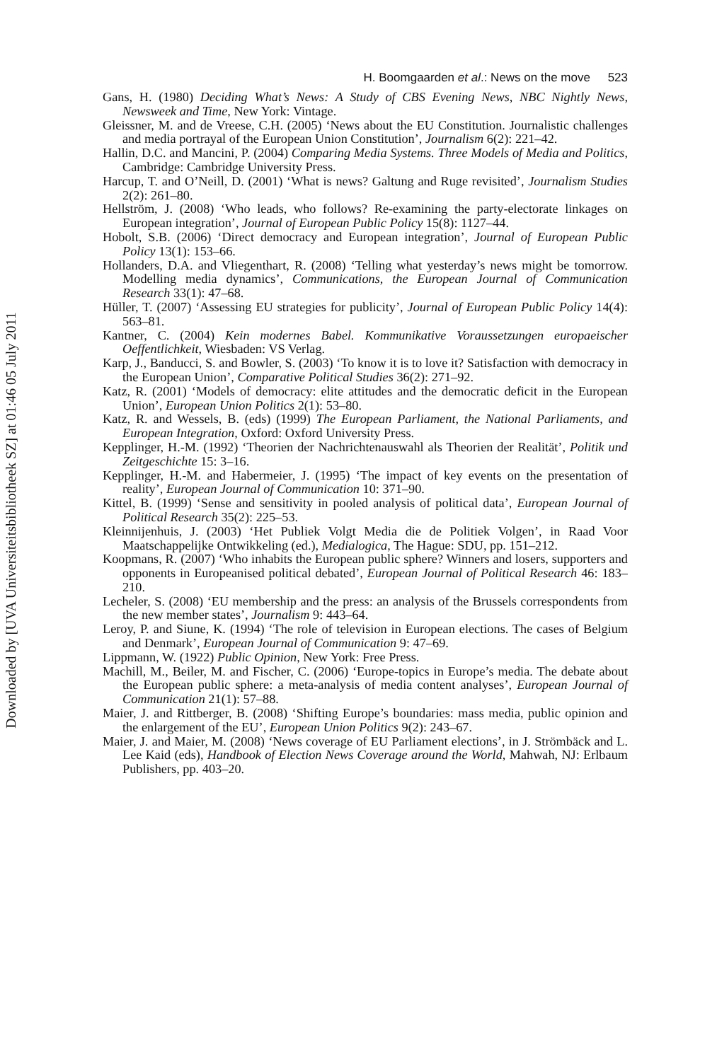Downloaded by [UVA Universiteitsbibliotheek SZ] at 01:46 05 July 2011
H. Boomgaarden et al.: News on the move 523
Gans, H. (1980) Deciding What’s News: A Study of CBS Evening News, NBC Nightly News, Newsweek and Time, New York: Vintage.
Gleissner, M. and de Vreese, C.H. (2005) ‘News about the EU Constitution. Journalistic challenges and media portrayal of the European Union Constitution’, Journalism 6(2): 221–42.
Hallin, D.C. and Mancini, P. (2004) Comparing Media Systems. Three Models of Media and Politics, Cambridge: Cambridge University Press.
Harcup, T. and O’Neill, D. (2001) ‘What is news? Galtung and Ruge revisited’, Journalism Studies 2(2): 261–80.
Hellström, J. (2008) ‘Who leads, who follows? Re-examining the party-electorate linkages on European integration’, Journal of European Public Policy 15(8): 1127–44.
Hobolt, S.B. (2006) ‘Direct democracy and European integration’, Journal of European Public Policy 13(1): 153–66.
Hollanders, D.A. and Vliegenthart, R. (2008) ‘Telling what yesterday’s news might be tomorrow. Modelling media dynamics’, Communications, the European Journal of Communication Research 33(1): 47–68.
Hüller, T. (2007) ‘Assessing EU strategies for publicity’, Journal of European Public Policy 14(4): 563–81.
Kantner, C. (2004) Kein modernes Babel. Kommunikative Voraussetzungen europaeischer Oeffentlichkeit, Wiesbaden: VS Verlag.
Karp, J., Banducci, S. and Bowler, S. (2003) ‘To know it is to love it? Satisfaction with democracy in the European Union’, Comparative Political Studies 36(2): 271–92.
Katz, R. (2001) ‘Models of democracy: elite attitudes and the democratic deficit in the European Union’, European Union Politics 2(1): 53–80.
Katz, R. and Wessels, B. (eds) (1999) The European Parliament, the National Parliaments, and European Integration, Oxford: Oxford University Press.
Kepplinger, H.-M. (1992) ‘Theorien der Nachrichtenauswahl als Theorien der Realität’, Politik und Zeitgeschichte 15: 3–16.
Kepplinger, H.-M. and Habermeier, J. (1995) ‘The impact of key events on the presentation of reality’, European Journal of Communication 10: 371–90.
Kittel, B. (1999) ‘Sense and sensitivity in pooled analysis of political data’, European Journal of Political Research 35(2): 225–53.
Kleinnijenhuis, J. (2003) ‘Het Publiek Volgt Media die de Politiek Volgen’, in Raad Voor Maatschappelijke Ontwikkeling (ed.), Medialogica, The Hague: SDU, pp. 151–212.
Koopmans, R. (2007) ‘Who inhabits the European public sphere? Winners and losers, supporters and opponents in Europeanised political debated’, European Journal of Political Research 46: 183–210.
Lecheler, S. (2008) ‘EU membership and the press: an analysis of the Brussels correspondents from the new member states’, Journalism 9: 443–64.
Leroy, P. and Siune, K. (1994) ‘The role of television in European elections. The cases of Belgium and Denmark’, European Journal of Communication 9: 47–69.
Lippmann, W. (1922) Public Opinion, New York: Free Press.
Machill, M., Beiler, M. and Fischer, C. (2006) ‘Europe-topics in Europe’s media. The debate about the European public sphere: a meta-analysis of media content analyses’, European Journal of Communication 21(1): 57–88.
Maier, J. and Rittberger, B. (2008) ‘Shifting Europe’s boundaries: mass media, public opinion and the enlargement of the EU’, European Union Politics 9(2): 243–67.
Maier, J. and Maier, M. (2008) ‘News coverage of EU Parliament elections’, in J. Strömbäck and L. Lee Kaid (eds), Handbook of Election News Coverage around the World, Mahwah, NJ: Erlbaum Publishers, pp. 403–20.